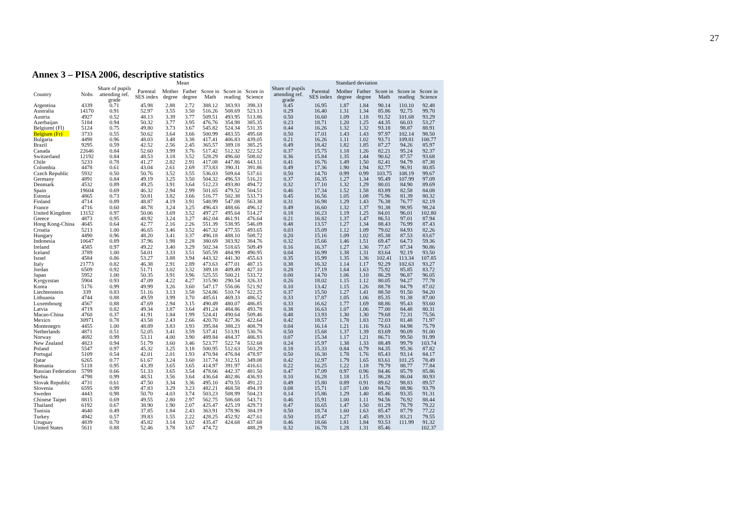27
Annex 3 – PISA 2006, descriptive statistics
| | | Mean | | | | | | | | Standard deviation | | | | | | | |
| --- | --- | --- | --- | --- | --- | --- | --- | --- | --- | --- | --- | --- | --- | --- | --- | --- | --- |
| Country | Nobs | Share of pupils attending ref. grade | Parental SES index | Mother degree | Father degree | Score in Math | Score in reading | Score in Science | | Share of pupils attending ref. grade | Parental SES index | Mother degree | Father degree | Score in Math | Score in reading | Score in Science | |
| Argentina | 4339 | 0.71 | 45.98 | 2.88 | 2.72 | 388.12 | 383.93 | 398.33 | | 0.45 | 16.95 | 1.87 | 1.84 | 90.14 | 110.10 | 92.48 | |
| Australia | 14170 | 0.91 | 52.97 | 3.55 | 3.50 | 516.26 | 508.69 | 523.13 | | 0.29 | 16.40 | 1.31 | 1.34 | 85.86 | 92.75 | 99.70 | |
| Austria | 4927 | 0.52 | 48.13 | 3.39 | 3.77 | 509.51 | 493.95 | 513.86 | | 0.50 | 16.60 | 1.09 | 1.18 | 91.52 | 101.68 | 93.29 | |
| Azerbaijan | 5184 | 0.94 | 50.32 | 3.77 | 3.95 | 476.76 | 354.98 | 385.35 | | 0.23 | 18.71 | 1.20 | 1.25 | 44.35 | 66.03 | 53.27 | |
| Belgium( (Fl) | 5124 | 0.75 | 49.80 | 3.73 | 3.67 | 545.82 | 524.34 | 531.35 | | 0.44 | 16.26 | 1.32 | 1.32 | 93.18 | 98.87 | 88.91 | |
| Belgium (Fr) | 3733 | 0.55 | 50.62 | 3.64 | 3.66 | 500.99 | 483.55 | 495.68 | | 0.50 | 17.01 | 1.43 | 1.43 | 97.97 | 102.14 | 98.50 | |
| Bulgaria | 4498 | 0.96 | 48.03 | 3.48 | 3.38 | 417.41 | 406.83 | 439.05 | | 0.21 | 16.26 | 1.11 | 1.02 | 93.71 | 109.81 | 100.77 | |
| Brazil | 9295 | 0.59 | 42.52 | 2.56 | 2.45 | 365.57 | 389.18 | 385.25 | | 0.49 | 18.42 | 1.82 | 1.85 | 87.27 | 94.26 | 85.97 | |
| Canada | 22646 | 0.84 | 52.60 | 3.99 | 3.76 | 517.42 | 512.32 | 522.52 | | 0.37 | 15.75 | 1.18 | 1.26 | 82.21 | 95.24 | 92.37 | |
| Switzerland | 12192 | 0.84 | 48.53 | 3.18 | 3.52 | 528.29 | 496.60 | 508.02 | | 0.36 | 15.84 | 1.35 | 1.44 | 90.62 | 87.57 | 93.68 | |
| Chile | 5233 | 0.78 | 41.27 | 2.82 | 2.91 | 417.08 | 447.86 | 443.11 | | 0.41 | 16.76 | 1.49 | 1.50 | 82.41 | 94.79 | 87.38 | |
| Colombia | 4478 | 0.61 | 43.04 | 2.61 | 2.69 | 373.83 | 390.31 | 391.86 | | 0.49 | 17.36 | 1.90 | 1.94 | 82.77 | 96.91 | 80.85 | |
| Czech Republic | 5932 | 0.50 | 50.76 | 3.52 | 3.55 | 536.03 | 509.64 | 537.61 | | 0.50 | 14.70 | 0.99 | 0.99 | 103.75 | 108.19 | 99.67 | |
| Germany | 4891 | 0.84 | 49.19 | 3.25 | 3.50 | 504.32 | 496.53 | 516.21 | | 0.37 | 16.35 | 1.27 | 1.34 | 95.49 | 107.99 | 97.09 | |
| Denmark | 4532 | 0.89 | 49.25 | 3.91 | 3.64 | 512.23 | 493.80 | 494.72 | | 0.32 | 17.10 | 1.32 | 1.29 | 80.01 | 84.90 | 89.69 | |
| Spain | 19604 | 0.69 | 46.32 | 2.94 | 2.99 | 501.65 | 479.52 | 504.51 | | 0.46 | 17.34 | 1.52 | 1.58 | 83.89 | 82.58 | 84.08 | |
| Estonia | 4865 | 0.73 | 50.81 | 3.82 | 3.66 | 516.77 | 502.38 | 533.73 | | 0.45 | 16.56 | 1.05 | 1.08 | 75.96 | 81.39 | 80.32 | |
| Finland | 4714 | 0.89 | 48.87 | 4.19 | 3.91 | 548.99 | 547.08 | 563.38 | | 0.31 | 16.98 | 1.29 | 1.43 | 76.38 | 76.77 | 82.19 | |
| France | 4716 | 0.60 | 48.78 | 3.24 | 3.25 | 496.43 | 488.66 | 496.12 | | 0.49 | 16.60 | 1.32 | 1.37 | 91.38 | 98.95 | 98.24 | |
| United Kingdom | 13152 | 0.97 | 50.06 | 3.69 | 3.52 | 497.27 | 495.64 | 514.27 | | 0.18 | 16.23 | 1.19 | 1.25 | 84.01 | 96.01 | 102.80 | |
| Greece | 4873 | 0.95 | 48.92 | 3.24 | 3.27 | 462.04 | 461.91 | 476.64 | | 0.21 | 16.82 | 1.37 | 1.47 | 86.51 | 97.01 | 87.94 | |
| Hong Kong-China | 4645 | 0.64 | 42.77 | 2.16 | 2.26 | 551.39 | 538.95 | 546.09 | | 0.48 | 13.57 | 1.27 | 1.34 | 88.43 | 76.99 | 87.43 | |
| Croatia | 5213 | 1.00 | 46.65 | 3.46 | 3.52 | 467.32 | 477.55 | 493.65 | | 0.03 | 15.09 | 1.12 | 1.09 | 79.02 | 84.93 | 82.26 | |
| Hungary | 4490 | 0.96 | 48.20 | 3.41 | 3.37 | 496.18 | 488.10 | 508.72 | | 0.20 | 15.16 | 1.09 | 1.02 | 85.38 | 87.53 | 83.67 | |
| Indonesia | 10647 | 0.89 | 37.96 | 1.98 | 2.28 | 380.69 | 383.92 | 384.76 | | 0.32 | 15.66 | 1.46 | 1.51 | 69.47 | 64.73 | 59.36 | |
| Ireland | 4585 | 0.97 | 49.22 | 3.40 | 3.29 | 502.34 | 518.65 | 509.49 | | 0.16 | 16.37 | 1.27 | 1.36 | 77.67 | 87.34 | 90.86 | |
| Iceland | 3789 | 1.00 | 54.01 | 3.33 | 3.51 | 505.59 | 484.99 | 490.95 | | 0.04 | 16.99 | 1.38 | 1.31 | 83.64 | 92.19 | 93.50 | |
| Israel | 4584 | 0.86 | 53.27 | 3.88 | 3.94 | 443.32 | 441.30 | 455.63 | | 0.35 | 15.99 | 1.35 | 1.36 | 102.41 | 113.34 | 107.85 | |
| Italy | 21773 | 0.82 | 46.38 | 2.91 | 2.89 | 473.63 | 477.01 | 487.15 | | 0.38 | 16.32 | 1.14 | 1.17 | 92.29 | 102.63 | 93.27 | |
| Jordan | 6509 | 0.92 | 51.71 | 3.02 | 3.32 | 389.18 | 409.49 | 427.10 | | 0.28 | 17.19 | 1.64 | 1.63 | 75.92 | 85.85 | 83.72 | |
| Japan | 5952 | 1.00 | 50.35 | 3.91 | 3.96 | 525.55 | 500.21 | 533.72 | | 0.00 | 14.70 | 1.06 | 1.10 | 86.29 | 96.87 | 96.05 | |
| Kyrgyzstan | 5904 | 0.93 | 47.09 | 4.22 | 4.27 | 315.90 | 290.54 | 326.33 | | 0.26 | 18.02 | 1.15 | 1.12 | 80.05 | 94.27 | 77.78 | |
| Korea | 5176 | 0.99 | 49.99 | 3.26 | 3.60 | 547.17 | 556.06 | 521.92 | | 0.10 | 13.42 | 1.15 | 1.26 | 88.78 | 84.79 | 87.02 | |
| Liechtenstein | 339 | 0.83 | 51.16 | 3.13 | 3.58 | 524.86 | 510.74 | 522.25 | | 0.37 | 15.50 | 1.27 | 1.41 | 88.50 | 91.50 | 94.20 | |
| Lithuania | 4744 | 0.88 | 49.59 | 3.99 | 3.70 | 485.61 | 469.33 | 486.52 | | 0.33 | 17.87 | 1.05 | 1.06 | 85.35 | 91.38 | 87.00 | |
| Luxembourg | 4567 | 0.88 | 47.69 | 2.94 | 3.15 | 490.49 | 480.07 | 486.85 | | 0.33 | 16.62 | 1.77 | 1.69 | 88.86 | 95.43 | 93.60 | |
| Latvia | 4719 | 0.82 | 49.34 | 3.87 | 3.64 | 491.24 | 484.86 | 493.78 | | 0.38 | 16.63 | 1.07 | 1.06 | 77.00 | 84.48 | 80.31 | |
| Macao-China | 4760 | 0.37 | 41.91 | 1.84 | 1.99 | 524.41 | 490.64 | 509.46 | | 0.48 | 13.93 | 1.30 | 1.30 | 79.68 | 72.31 | 75.56 | |
| Mexico | 30971 | 0.78 | 43.58 | 2.43 | 2.66 | 420.70 | 427.36 | 422.64 | | 0.42 | 18.57 | 1.78 | 1.83 | 72.03 | 81.48 | 71.97 | |
| Montenegro | 4455 | 1.00 | 48.89 | 3.83 | 3.93 | 395.84 | 388.23 | 408.79 | | 0.04 | 16.14 | 1.21 | 1.16 | 79.63 | 84.98 | 75.79 | |
| Netherlands | 4871 | 0.51 | 52.05 | 3.41 | 3.59 | 537.41 | 513.91 | 530.76 | | 0.50 | 15.68 | 1.37 | 1.39 | 83.69 | 90.09 | 91.00 | |
| Norway | 4692 | 0.99 | 53.11 | 4.00 | 3.90 | 489.84 | 484.37 | 486.93 | | 0.07 | 15.34 | 1.17 | 1.21 | 86.71 | 99.50 | 91.99 | |
| New Zealand | 4823 | 0.94 | 51.79 | 3.60 | 3.46 | 523.77 | 522.74 | 532.68 | | 0.24 | 15.97 | 1.38 | 1.33 | 88.49 | 99.79 | 103.74 | |
| Poland | 5547 | 0.97 | 45.32 | 3.25 | 3.18 | 500.95 | 512.63 | 503.29 | | 0.18 | 15.33 | 0.84 | 0.79 | 84.35 | 95.36 | 87.82 | |
| Portugal | 5109 | 0.54 | 42.01 | 2.01 | 1.93 | 470.94 | 476.84 | 478.97 | | 0.50 | 16.30 | 1.78 | 1.76 | 85.43 | 93.14 | 84.17 | |
| Qatar | 6265 | 0.77 | 61.67 | 3.24 | 3.60 | 317.74 | 312.51 | 349.08 | | 0.42 | 12.97 | 1.79 | 1.65 | 83.61 | 101.25 | 78.49 | |
| Romania | 5118 | 0.95 | 43.39 | 3.65 | 3.65 | 414.97 | 391.97 | 416.61 | | 0.22 | 16.25 | 1.22 | 1.18 | 79.79 | 88.77 | 77.84 | |
| Russian Federation | 5799 | 0.66 | 51.33 | 3.65 | 3.54 | 478.66 | 442.37 | 481.50 | | 0.47 | 17.09 | 0.97 | 0.96 | 84.46 | 85.79 | 85.86 | |
| Serbia | 4798 | 0.99 | 48.51 | 3.56 | 3.64 | 436.64 | 402.86 | 436.93 | | 0.10 | 16.28 | 1.18 | 1.15 | 86.28 | 86.04 | 80.93 | |
| Slovak Republic | 4731 | 0.61 | 47.50 | 3.34 | 3.36 | 495.10 | 470.55 | 491.22 | | 0.49 | 15.80 | 0.89 | 0.91 | 89.62 | 98.83 | 89.57 | |
| Slovenia | 6595 | 0.99 | 47.83 | 3.29 | 3.23 | 482.21 | 468.58 | 494.19 | | 0.08 | 15.71 | 1.07 | 1.00 | 84.70 | 88.96 | 93.79 | |
| Sweden | 4443 | 0.98 | 50.70 | 4.03 | 3.74 | 503.23 | 508.99 | 504.23 | | 0.14 | 15.86 | 1.29 | 1.40 | 85.46 | 93.35 | 91.31 | |
| Chinese Taipei | 8815 | 0.69 | 49.55 | 2.80 | 2.97 | 562.75 | 506.68 | 543.71 | | 0.46 | 15.91 | 1.00 | 1.11 | 94.56 | 76.92 | 88.44 | |
| Thailand | 6192 | 0.67 | 38.90 | 1.90 | 2.07 | 425.47 | 425.19 | 429.73 | | 0.47 | 16.65 | 1.47 | 1.50 | 81.29 | 78.79 | 79.22 | |
| Tunisia | 4640 | 0.49 | 37.85 | 1.84 | 2.43 | 363.91 | 378.96 | 384.19 | | 0.50 | 18.74 | 1.60 | 1.63 | 85.47 | 87.79 | 77.22 | |
| Turkey | 4942 | 0.57 | 39.83 | 1.55 | 2.22 | 428.25 | 452.92 | 427.61 | | 0.50 | 15.47 | 1.27 | 1.45 | 89.33 | 83.21 | 79.55 | |
| Uruguay | 4839 | 0.70 | 45.82 | 3.14 | 3.02 | 435.47 | 424.68 | 437.68 | | 0.46 | 18.66 | 1.81 | 1.84 | 93.53 | 111.99 | 91.32 | |
| United States | 5611 | 0.88 | 52.46 | 3.78 | 3.67 | 474.72 | | 488.29 | | 0.32 | 16.78 | 1.28 | 1.31 | 85.46 | | 102.37 | |